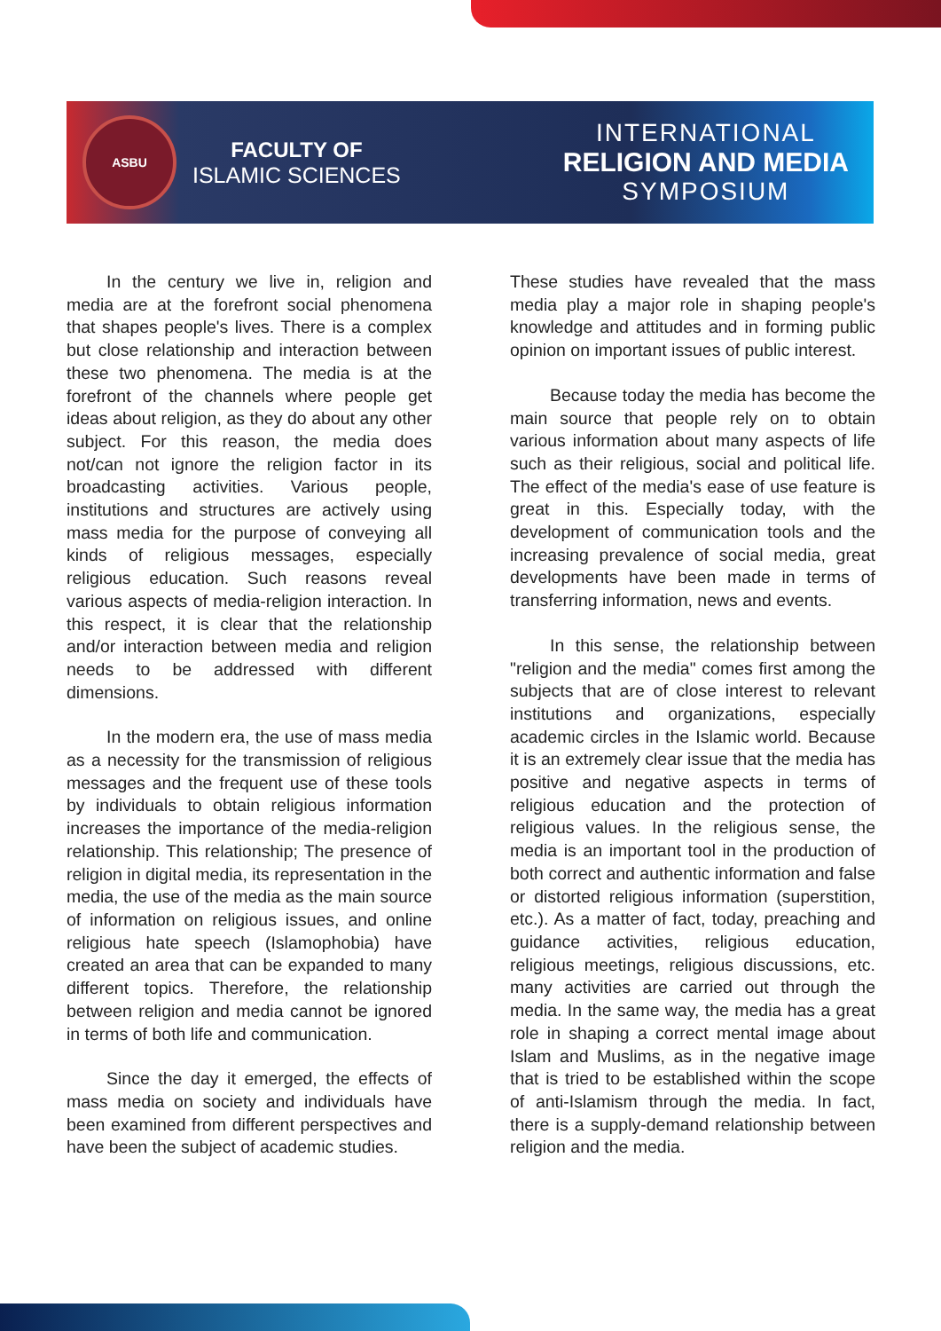ASBU
FACULTY OF
ISLAMIC SCIENCES
INTERNATIONAL
RELIGION AND MEDIA
SYMPOSIUM
In the century we live in, religion and media are at the forefront social phenomena that shapes people's lives. There is a complex but close relationship and interaction between these two phenomena. The media is at the forefront of the channels where people get ideas about religion, as they do about any other subject. For this reason, the media does not/can not ignore the religion factor in its broadcasting activities. Various people, institutions and structures are actively using mass media for the purpose of conveying all kinds of religious messages, especially religious education. Such reasons reveal various aspects of media-religion interaction. In this respect, it is clear that the relationship and/or interaction between media and religion needs to be addressed with different dimensions.
In the modern era, the use of mass media as a necessity for the transmission of religious messages and the frequent use of these tools by individuals to obtain religious information increases the importance of the media-religion relationship. This relationship; The presence of religion in digital media, its representation in the media, the use of the media as the main source of information on religious issues, and online religious hate speech (Islamophobia) have created an area that can be expanded to many different topics. Therefore, the relationship between religion and media cannot be ignored in terms of both life and communication.
Since the day it emerged, the effects of mass media on society and individuals have been examined from different perspectives and have been the subject of academic studies.
These studies have revealed that the mass media play a major role in shaping people's knowledge and attitudes and in forming public opinion on important issues of public interest.
Because today the media has become the main source that people rely on to obtain various information about many aspects of life such as their religious, social and political life. The effect of the media's ease of use feature is great in this. Especially today, with the development of communication tools and the increasing prevalence of social media, great developments have been made in terms of transferring information, news and events.
In this sense, the relationship between "religion and the media" comes first among the subjects that are of close interest to relevant institutions and organizations, especially academic circles in the Islamic world. Because it is an extremely clear issue that the media has positive and negative aspects in terms of religious education and the protection of religious values. In the religious sense, the media is an important tool in the production of both correct and authentic information and false or distorted religious information (superstition, etc.). As a matter of fact, today, preaching and guidance activities, religious education, religious meetings, religious discussions, etc. many activities are carried out through the media. In the same way, the media has a great role in shaping a correct mental image about Islam and Muslims, as in the negative image that is tried to be established within the scope of anti-Islamism through the media. In fact, there is a supply-demand relationship between religion and the media.